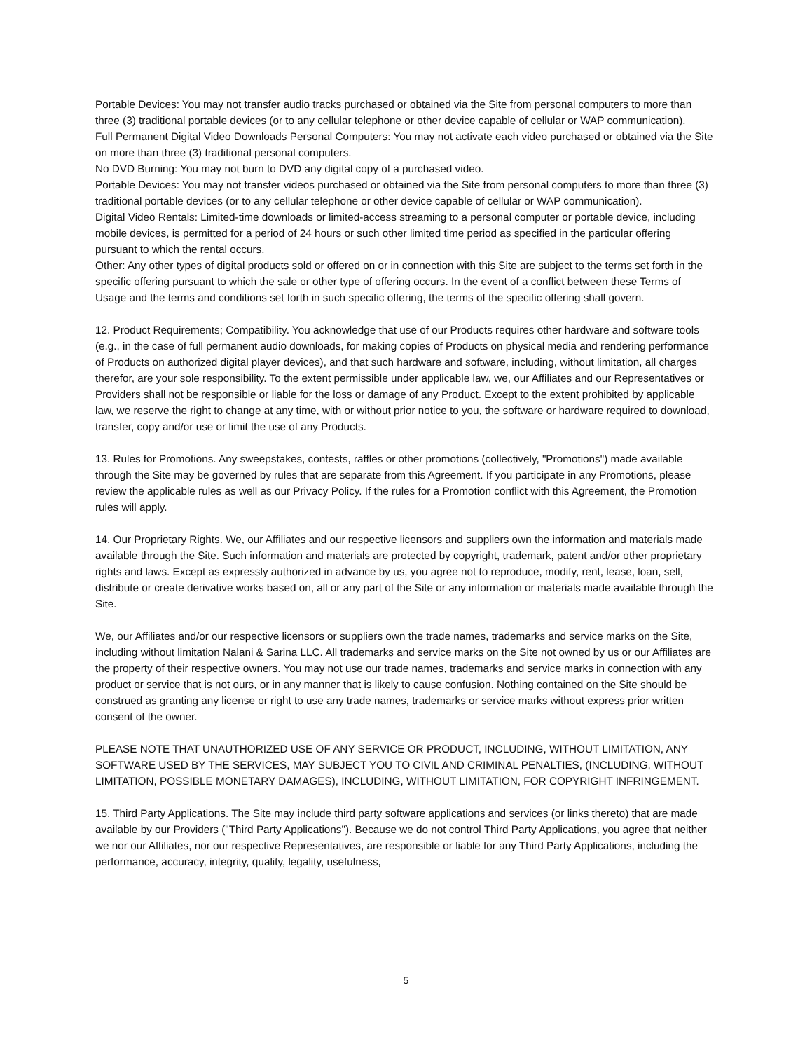Portable Devices: You may not transfer audio tracks purchased or obtained via the Site from personal computers to more than three (3) traditional portable devices (or to any cellular telephone or other device capable of cellular or WAP communication).
Full Permanent Digital Video Downloads Personal Computers: You may not activate each video purchased or obtained via the Site on more than three (3) traditional personal computers.
No DVD Burning: You may not burn to DVD any digital copy of a purchased video.
Portable Devices: You may not transfer videos purchased or obtained via the Site from personal computers to more than three (3) traditional portable devices (or to any cellular telephone or other device capable of cellular or WAP communication).
Digital Video Rentals: Limited-time downloads or limited-access streaming to a personal computer or portable device, including mobile devices, is permitted for a period of 24 hours or such other limited time period as specified in the particular offering pursuant to which the rental occurs.
Other: Any other types of digital products sold or offered on or in connection with this Site are subject to the terms set forth in the specific offering pursuant to which the sale or other type of offering occurs. In the event of a conflict between these Terms of Usage and the terms and conditions set forth in such specific offering, the terms of the specific offering shall govern.
12. Product Requirements; Compatibility. You acknowledge that use of our Products requires other hardware and software tools (e.g., in the case of full permanent audio downloads, for making copies of Products on physical media and rendering performance of Products on authorized digital player devices), and that such hardware and software, including, without limitation, all charges therefor, are your sole responsibility. To the extent permissible under applicable law, we, our Affiliates and our Representatives or Providers shall not be responsible or liable for the loss or damage of any Product. Except to the extent prohibited by applicable law, we reserve the right to change at any time, with or without prior notice to you, the software or hardware required to download, transfer, copy and/or use or limit the use of any Products.
13. Rules for Promotions. Any sweepstakes, contests, raffles or other promotions (collectively, "Promotions") made available through the Site may be governed by rules that are separate from this Agreement. If you participate in any Promotions, please review the applicable rules as well as our Privacy Policy. If the rules for a Promotion conflict with this Agreement, the Promotion rules will apply.
14. Our Proprietary Rights. We, our Affiliates and our respective licensors and suppliers own the information and materials made available through the Site. Such information and materials are protected by copyright, trademark, patent and/or other proprietary rights and laws. Except as expressly authorized in advance by us, you agree not to reproduce, modify, rent, lease, loan, sell, distribute or create derivative works based on, all or any part of the Site or any information or materials made available through the Site.
We, our Affiliates and/or our respective licensors or suppliers own the trade names, trademarks and service marks on the Site, including without limitation Nalani & Sarina LLC. All trademarks and service marks on the Site not owned by us or our Affiliates are the property of their respective owners. You may not use our trade names, trademarks and service marks in connection with any product or service that is not ours, or in any manner that is likely to cause confusion. Nothing contained on the Site should be construed as granting any license or right to use any trade names, trademarks or service marks without express prior written consent of the owner.
PLEASE NOTE THAT UNAUTHORIZED USE OF ANY SERVICE OR PRODUCT, INCLUDING, WITHOUT LIMITATION, ANY SOFTWARE USED BY THE SERVICES, MAY SUBJECT YOU TO CIVIL AND CRIMINAL PENALTIES, (INCLUDING, WITHOUT LIMITATION, POSSIBLE MONETARY DAMAGES), INCLUDING, WITHOUT LIMITATION, FOR COPYRIGHT INFRINGEMENT.
15. Third Party Applications. The Site may include third party software applications and services (or links thereto) that are made available by our Providers ("Third Party Applications"). Because we do not control Third Party Applications, you agree that neither we nor our Affiliates, nor our respective Representatives, are responsible or liable for any Third Party Applications, including the performance, accuracy, integrity, quality, legality, usefulness,
5